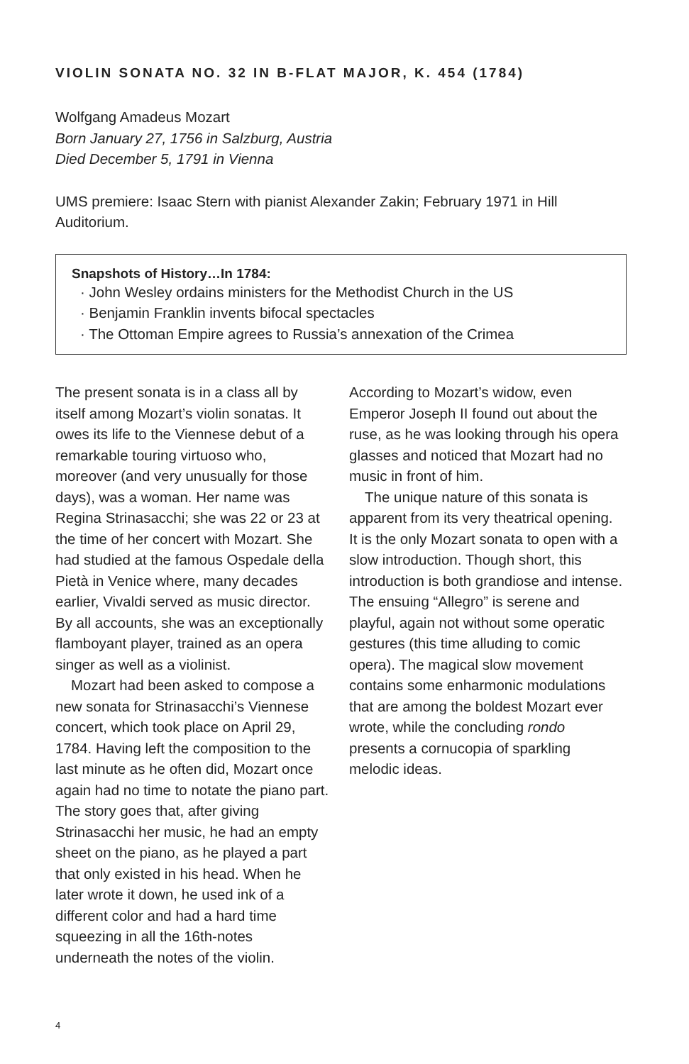VIOLIN SONATA NO. 32 IN B-FLAT MAJOR, K. 454 (1784)
Wolfgang Amadeus Mozart
Born January 27, 1756 in Salzburg, Austria
Died December 5, 1791 in Vienna
UMS premiere: Isaac Stern with pianist Alexander Zakin; February 1971 in Hill Auditorium.
Snapshots of History…In 1784:
· John Wesley ordains ministers for the Methodist Church in the US
· Benjamin Franklin invents bifocal spectacles
· The Ottoman Empire agrees to Russia’s annexation of the Crimea
The present sonata is in a class all by itself among Mozart’s violin sonatas. It owes its life to the Viennese debut of a remarkable touring virtuoso who, moreover (and very unusually for those days), was a woman. Her name was Regina Strinasacchi; she was 22 or 23 at the time of her concert with Mozart. She had studied at the famous Ospedale della Pietà in Venice where, many decades earlier, Vivaldi served as music director. By all accounts, she was an exceptionally flamboyant player, trained as an opera singer as well as a violinist.
Mozart had been asked to compose a new sonata for Strinasacchi’s Viennese concert, which took place on April 29, 1784. Having left the composition to the last minute as he often did, Mozart once again had no time to notate the piano part. The story goes that, after giving Strinasacchi her music, he had an empty sheet on the piano, as he played a part that only existed in his head. When he later wrote it down, he used ink of a different color and had a hard time squeezing in all the 16th-notes underneath the notes of the violin.
According to Mozart’s widow, even Emperor Joseph II found out about the ruse, as he was looking through his opera glasses and noticed that Mozart had no music in front of him.
The unique nature of this sonata is apparent from its very theatrical opening. It is the only Mozart sonata to open with a slow introduction. Though short, this introduction is both grandiose and intense. The ensuing “Allegro” is serene and playful, again not without some operatic gestures (this time alluding to comic opera). The magical slow movement contains some enharmonic modulations that are among the boldest Mozart ever wrote, while the concluding rondo presents a cornucopia of sparkling melodic ideas.
4